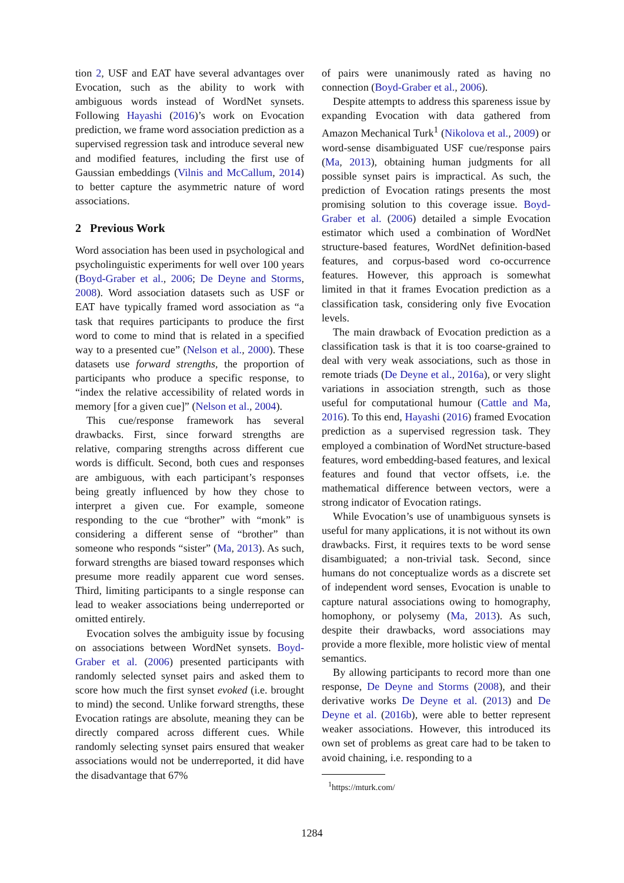tion 2, USF and EAT have several advantages over Evocation, such as the ability to work with ambiguous words instead of WordNet synsets. Following Hayashi (2016)’s work on Evocation prediction, we frame word association prediction as a supervised regression task and introduce several new and modified features, including the first use of Gaussian embeddings (Vilnis and McCallum, 2014) to better capture the asymmetric nature of word associations.
2 Previous Work
Word association has been used in psychological and psycholinguistic experiments for well over 100 years (Boyd-Graber et al., 2006; De Deyne and Storms, 2008). Word association datasets such as USF or EAT have typically framed word association as “a task that requires participants to produce the first word to come to mind that is related in a specified way to a presented cue” (Nelson et al., 2000). These datasets use forward strengths, the proportion of participants who produce a specific response, to “index the relative accessibility of related words in memory [for a given cue]” (Nelson et al., 2004).
This cue/response framework has several drawbacks. First, since forward strengths are relative, comparing strengths across different cue words is difficult. Second, both cues and responses are ambiguous, with each participant’s responses being greatly influenced by how they chose to interpret a given cue. For example, someone responding to the cue “brother” with “monk” is considering a different sense of “brother” than someone who responds “sister” (Ma, 2013). As such, forward strengths are biased toward responses which presume more readily apparent cue word senses. Third, limiting participants to a single response can lead to weaker associations being underreported or omitted entirely.
Evocation solves the ambiguity issue by focusing on associations between WordNet synsets. Boyd-Graber et al. (2006) presented participants with randomly selected synset pairs and asked them to score how much the first synset evoked (i.e. brought to mind) the second. Unlike forward strengths, these Evocation ratings are absolute, meaning they can be directly compared across different cues. While randomly selecting synset pairs ensured that weaker associations would not be underreported, it did have the disadvantage that 67%
of pairs were unanimously rated as having no connection (Boyd-Graber et al., 2006).
Despite attempts to address this spareness issue by expanding Evocation with data gathered from Amazon Mechanical Turk<sup>1</sup> (Nikolova et al., 2009) or word-sense disambiguated USF cue/response pairs (Ma, 2013), obtaining human judgments for all possible synset pairs is impractical. As such, the prediction of Evocation ratings presents the most promising solution to this coverage issue. Boyd-Graber et al. (2006) detailed a simple Evocation estimator which used a combination of WordNet structure-based features, WordNet definition-based features, and corpus-based word co-occurrence features. However, this approach is somewhat limited in that it frames Evocation prediction as a classification task, considering only five Evocation levels.
The main drawback of Evocation prediction as a classification task is that it is too coarse-grained to deal with very weak associations, such as those in remote triads (De Deyne et al., 2016a), or very slight variations in association strength, such as those useful for computational humour (Cattle and Ma, 2016). To this end, Hayashi (2016) framed Evocation prediction as a supervised regression task. They employed a combination of WordNet structure-based features, word embedding-based features, and lexical features and found that vector offsets, i.e. the mathematical difference between vectors, were a strong indicator of Evocation ratings.
While Evocation’s use of unambiguous synsets is useful for many applications, it is not without its own drawbacks. First, it requires texts to be word sense disambiguated; a non-trivial task. Second, since humans do not conceptualize words as a discrete set of independent word senses, Evocation is unable to capture natural associations owing to homography, homophony, or polysemy (Ma, 2013). As such, despite their drawbacks, word associations may provide a more flexible, more holistic view of mental semantics.
By allowing participants to record more than one response, De Deyne and Storms (2008), and their derivative works De Deyne et al. (2013) and De Deyne et al. (2016b), were able to better represent weaker associations. However, this introduced its own set of problems as great care had to be taken to avoid chaining, i.e. responding to a
<sup>1</sup> https://mturk.com/
1284